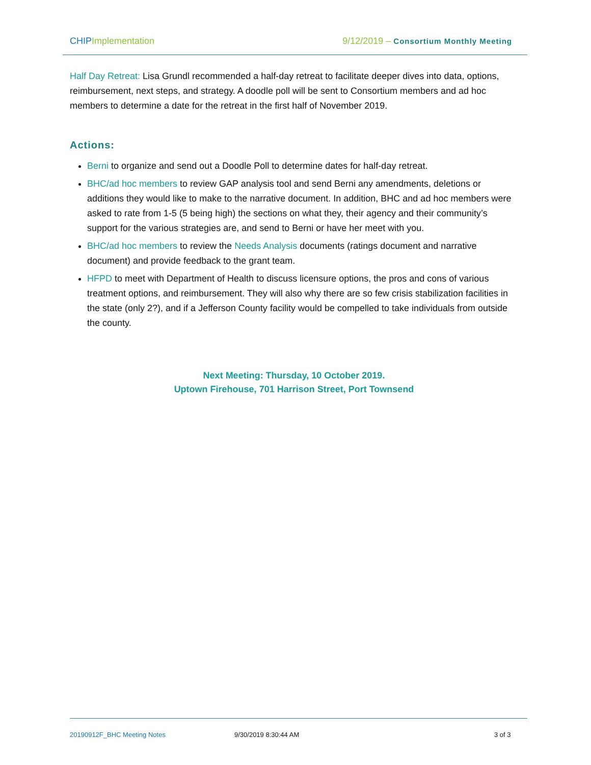CHIP Implementation 9/12/2019 – Consortium Monthly Meeting
Half Day Retreat: Lisa Grundl recommended a half-day retreat to facilitate deeper dives into data, options, reimbursement, next steps, and strategy. A doodle poll will be sent to Consortium members and ad hoc members to determine a date for the retreat in the first half of November 2019.
Actions:
Berni to organize and send out a Doodle Poll to determine dates for half-day retreat.
BHC/ad hoc members to review GAP analysis tool and send Berni any amendments, deletions or additions they would like to make to the narrative document. In addition, BHC and ad hoc members were asked to rate from 1-5 (5 being high) the sections on what they, their agency and their community’s support for the various strategies are, and send to Berni or have her meet with you.
BHC/ad hoc members to review the Needs Analysis documents (ratings document and narrative document) and provide feedback to the grant team.
HFPD to meet with Department of Health to discuss licensure options, the pros and cons of various treatment options, and reimbursement. They will also why there are so few crisis stabilization facilities in the state (only 2?), and if a Jefferson County facility would be compelled to take individuals from outside the county.
Next Meeting: Thursday, 10 October 2019.
Uptown Firehouse, 701 Harrison Street, Port Townsend
20190912F_BHC Meeting Notes 9/30/2019 8:30:44 AM 3 of 3